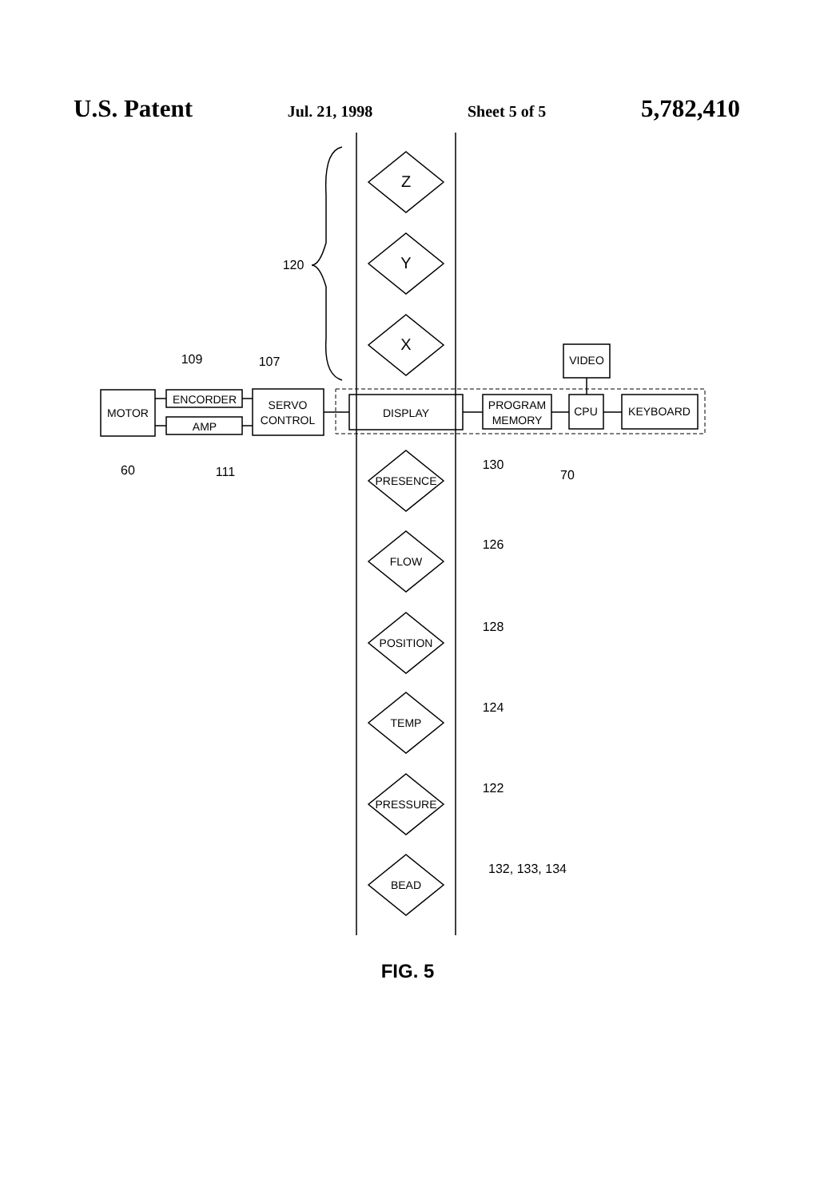U.S. Patent Jul. 21, 1998 Sheet 5 of 5 5,782,410
Z
Y
X
PRESENCE
FLOW
POSITION
TEMP
PRESSURE
BEAD
MOTOR
ENCORDER
AMP
SERVO
CONTROL
DISPLAY
PROGRAM
MEMORY
CPU
KEYBOARD
VIDEO
120
109
107
60
111
70
130
126
128
124
122
132, 133, 134
FIG. 5